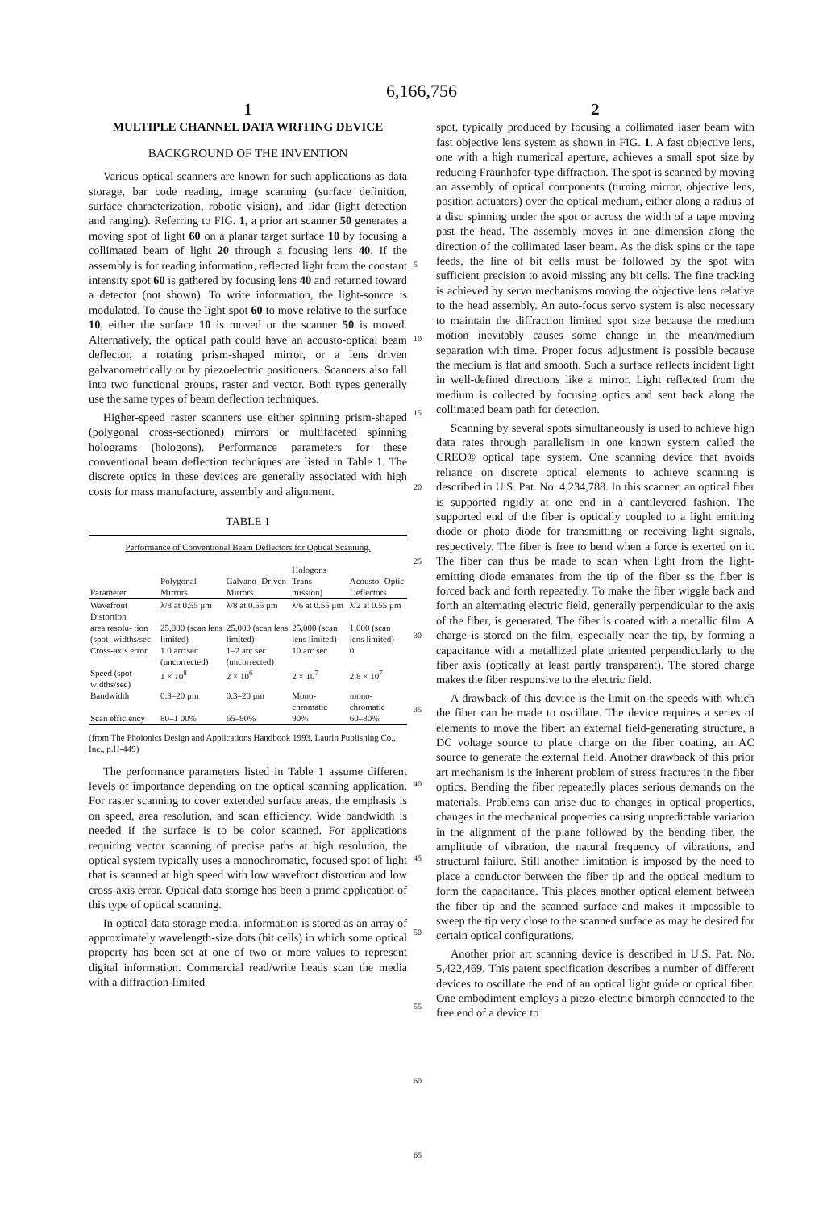6,166,756
1
MULTIPLE CHANNEL DATA WRITING DEVICE
BACKGROUND OF THE INVENTION
Various optical scanners are known for such applications as data storage, bar code reading, image scanning (surface definition, surface characterization, robotic vision), and lidar (light detection and ranging). Referring to FIG. 1, a prior art scanner 50 generates a moving spot of light 60 on a planar target surface 10 by focusing a collimated beam of light 20 through a focusing lens 40. If the assembly is for reading information, reflected light from the constant intensity spot 60 is gathered by focusing lens 40 and returned toward a detector (not shown). To write information, the light-source is modulated. To cause the light spot 60 to move relative to the surface 10, either the surface 10 is moved or the scanner 50 is moved. Alternatively, the optical path could have an acousto-optical beam deflector, a rotating prism-shaped mirror, or a lens driven galvanometrically or by piezoelectric positioners. Scanners also fall into two functional groups, raster and vector. Both types generally use the same types of beam deflection techniques.
Higher-speed raster scanners use either spinning prism-shaped (polygonal cross-sectioned) mirrors or multifaceted spinning holograms (hologons). Performance parameters for these conventional beam deflection techniques are listed in Table 1. The discrete optics in these devices are generally associated with high costs for mass manufacture, assembly and alignment.
TABLE 1
| Performance of Conventional Beam Deflectors for Optical Scanning. | | | | |
| --- | --- | --- | --- | --- |
| Parameter | Polygonal Mirrors | Galvano- Driven Mirrors | Hologons Trans- mission) | Acousto- Optic Deflectors |
| Wavefront Distortion | λ/8 at 0.55 μm | λ/8 at 0.55 μm | λ/6 at 0.55 μm | λ/2 at 0.55 μm |
| area resolu- tion (spot- widths/sec | 25,000 (scan lens limited) | 25,000 (scan lens limited) | 25,000 (scan lens limited) | 1,000 (scan lens limited) |
| Cross-axis error | 1 0 arc sec (uncorrected) | 1–2 arc sec (uncorrected) | 10 arc sec | 0 |
| Speed (spot widths/sec) | 1 × 10<sup>8</sup> | 2 × 10<sup>6</sup> | 2 × 10<sup>7</sup> | 2.8 × 10<sup>7</sup> |
| Bandwidth | 0.3–20 μm | 0.3–20 μm | Mono- chromatic | mono- chromatic |
| Scan efficiency | 80–1 00% | 65–90% | 90% | 60–80% |
(from The Phoionics Design and Applications Handbook 1993, Laurin Publishing Co., Inc., p.H-449)
The performance parameters listed in Table 1 assume different levels of importance depending on the optical scanning application. For raster scanning to cover extended surface areas, the emphasis is on speed, area resolution, and scan efficiency. Wide bandwidth is needed if the surface is to be color scanned. For applications requiring vector scanning of precise paths at high resolution, the optical system typically uses a monochromatic, focused spot of light that is scanned at high speed with low wavefront distortion and low cross-axis error. Optical data storage has been a prime application of this type of optical scanning.
In optical data storage media, information is stored as an array of approximately wavelength-size dots (bit cells) in which some optical property has been set at one of two or more values to represent digital information. Commercial read/write heads scan the media with a diffraction-limited
5
10
15
20
25
30
35
40
45
50
55
60
65
2
spot, typically produced by focusing a collimated laser beam with fast objective lens system as shown in FIG. 1. A fast objective lens, one with a high numerical aperture, achieves a small spot size by reducing Fraunhofer-type diffraction. The spot is scanned by moving an assembly of optical components (turning mirror, objective lens, position actuators) over the optical medium, either along a radius of a disc spinning under the spot or across the width of a tape moving past the head. The assembly moves in one dimension along the direction of the collimated laser beam. As the disk spins or the tape feeds, the line of bit cells must be followed by the spot with sufficient precision to avoid missing any bit cells. The fine tracking is achieved by servo mechanisms moving the objective lens relative to the head assembly. An auto-focus servo system is also necessary to maintain the diffraction limited spot size because the medium motion inevitably causes some change in the mean/medium separation with time. Proper focus adjustment is possible because the medium is flat and smooth. Such a surface reflects incident light in well-defined directions like a mirror. Light reflected from the medium is collected by focusing optics and sent back along the collimated beam path for detection.
Scanning by several spots simultaneously is used to achieve high data rates through parallelism in one known system called the CREO® optical tape system. One scanning device that avoids reliance on discrete optical elements to achieve scanning is described in U.S. Pat. No. 4,234,788. In this scanner, an optical fiber is supported rigidly at one end in a cantilevered fashion. The supported end of the fiber is optically coupled to a light emitting diode or photo diode for transmitting or receiving light signals, respectively. The fiber is free to bend when a force is exerted on it. The fiber can thus be made to scan when light from the light-emitting diode emanates from the tip of the fiber ss the fiber is forced back and forth repeatedly. To make the fiber wiggle back and forth an alternating electric field, generally perpendicular to the axis of the fiber, is generated. The fiber is coated with a metallic film. A charge is stored on the film, especially near the tip, by forming a capacitance with a metallized plate oriented perpendicularly to the fiber axis (optically at least partly transparent). The stored charge makes the fiber responsive to the electric field.
A drawback of this device is the limit on the speeds with which the fiber can be made to oscillate. The device requires a series of elements to move the fiber: an external field-generating structure, a DC voltage source to place charge on the fiber coating, an AC source to generate the external field. Another drawback of this prior art mechanism is the inherent problem of stress fractures in the fiber optics. Bending the fiber repeatedly places serious demands on the materials. Problems can arise due to changes in optical properties, changes in the mechanical properties causing unpredictable variation in the alignment of the plane followed by the bending fiber, the amplitude of vibration, the natural frequency of vibrations, and structural failure. Still another limitation is imposed by the need to place a conductor between the fiber tip and the optical medium to form the capacitance. This places another optical element between the fiber tip and the scanned surface and makes it impossible to sweep the tip very close to the scanned surface as may be desired for certain optical configurations.
Another prior art scanning device is described in U.S. Pat. No. 5,422,469. This patent specification describes a number of different devices to oscillate the end of an optical light guide or optical fiber. One embodiment employs a piezo-electric bimorph connected to the free end of a device to